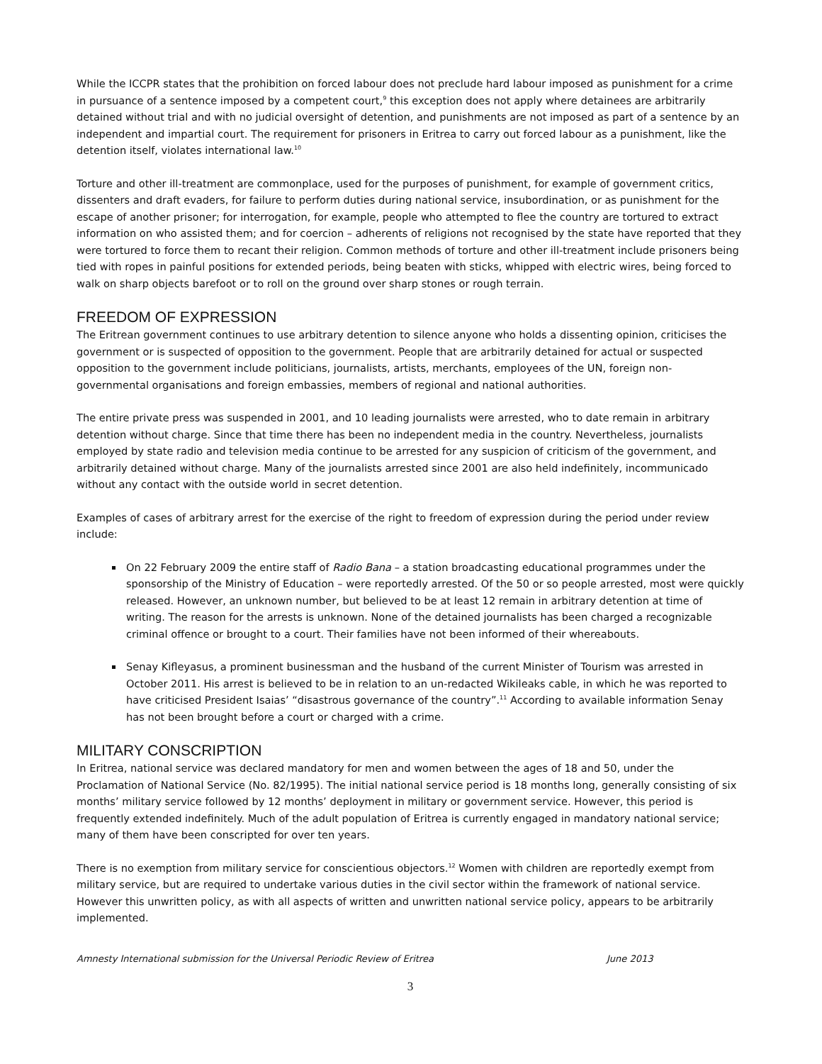While the ICCPR states that the prohibition on forced labour does not preclude hard labour imposed as punishment for a crime in pursuance of a sentence imposed by a competent court,<sup>9</sup> this exception does not apply where detainees are arbitrarily detained without trial and with no judicial oversight of detention, and punishments are not imposed as part of a sentence by an independent and impartial court. The requirement for prisoners in Eritrea to carry out forced labour as a punishment, like the detention itself, violates international law.<sup>10</sup>
Torture and other ill-treatment are commonplace, used for the purposes of punishment, for example of government critics, dissenters and draft evaders, for failure to perform duties during national service, insubordination, or as punishment for the escape of another prisoner; for interrogation, for example, people who attempted to flee the country are tortured to extract information on who assisted them; and for coercion – adherents of religions not recognised by the state have reported that they were tortured to force them to recant their religion. Common methods of torture and other ill-treatment include prisoners being tied with ropes in painful positions for extended periods, being beaten with sticks, whipped with electric wires, being forced to walk on sharp objects barefoot or to roll on the ground over sharp stones or rough terrain.
FREEDOM OF EXPRESSION
The Eritrean government continues to use arbitrary detention to silence anyone who holds a dissenting opinion, criticises the government or is suspected of opposition to the government. People that are arbitrarily detained for actual or suspected opposition to the government include politicians, journalists, artists, merchants, employees of the UN, foreign non-governmental organisations and foreign embassies, members of regional and national authorities.
The entire private press was suspended in 2001, and 10 leading journalists were arrested, who to date remain in arbitrary detention without charge. Since that time there has been no independent media in the country. Nevertheless, journalists employed by state radio and television media continue to be arrested for any suspicion of criticism of the government, and arbitrarily detained without charge. Many of the journalists arrested since 2001 are also held indefinitely, incommunicado without any contact with the outside world in secret detention.
Examples of cases of arbitrary arrest for the exercise of the right to freedom of expression during the period under review include:
On 22 February 2009 the entire staff of Radio Bana – a station broadcasting educational programmes under the sponsorship of the Ministry of Education – were reportedly arrested. Of the 50 or so people arrested, most were quickly released. However, an unknown number, but believed to be at least 12 remain in arbitrary detention at time of writing. The reason for the arrests is unknown. None of the detained journalists has been charged a recognizable criminal offence or brought to a court. Their families have not been informed of their whereabouts.
Senay Kifleyasus, a prominent businessman and the husband of the current Minister of Tourism was arrested in October 2011. His arrest is believed to be in relation to an un-redacted Wikileaks cable, in which he was reported to have criticised President Isaias’ “disastrous governance of the country”.<sup>11</sup> According to available information Senay has not been brought before a court or charged with a crime.
MILITARY CONSCRIPTION
In Eritrea, national service was declared mandatory for men and women between the ages of 18 and 50, under the Proclamation of National Service (No. 82/1995). The initial national service period is 18 months long, generally consisting of six months’ military service followed by 12 months’ deployment in military or government service. However, this period is frequently extended indefinitely. Much of the adult population of Eritrea is currently engaged in mandatory national service; many of them have been conscripted for over ten years.
There is no exemption from military service for conscientious objectors.<sup>12</sup> Women with children are reportedly exempt from military service, but are required to undertake various duties in the civil sector within the framework of national service. However this unwritten policy, as with all aspects of written and unwritten national service policy, appears to be arbitrarily implemented.
Amnesty International submission for the Universal Periodic Review of Eritrea June 2013
3